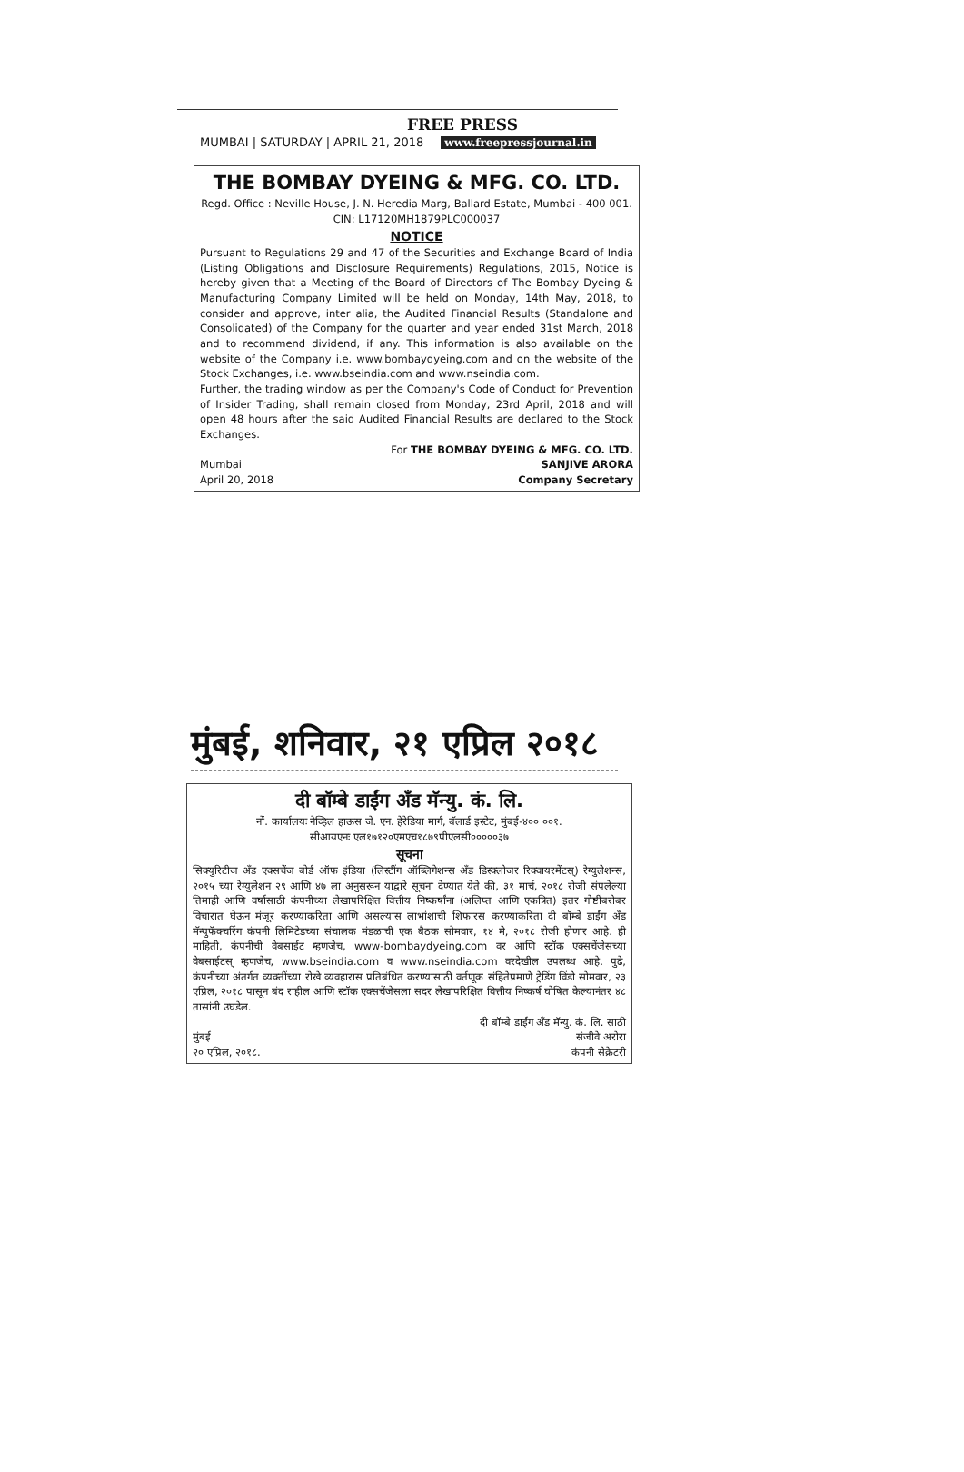FREE PRESS
MUMBAI | SATURDAY | APRIL 21, 2018 www.freepressjournal.in
THE BOMBAY DYEING & MFG. CO. LTD.
Regd. Office : Neville House, J. N. Heredia Marg, Ballard Estate, Mumbai - 400 001.
CIN: L17120MH1879PLC000037
NOTICE
Pursuant to Regulations 29 and 47 of the Securities and Exchange Board of India (Listing Obligations and Disclosure Requirements) Regulations, 2015, Notice is hereby given that a Meeting of the Board of Directors of The Bombay Dyeing & Manufacturing Company Limited will be held on Monday, 14th May, 2018, to consider and approve, inter alia, the Audited Financial Results (Standalone and Consolidated) of the Company for the quarter and year ended 31st March, 2018 and to recommend dividend, if any. This information is also available on the website of the Company i.e. www.bombaydyeing.com and on the website of the Stock Exchanges, i.e. www.bseindia.com and www.nseindia.com.
Further, the trading window as per the Company's Code of Conduct for Prevention of Insider Trading, shall remain closed from Monday, 23rd April, 2018 and will open 48 hours after the said Audited Financial Results are declared to the Stock Exchanges.
For THE BOMBAY DYEING & MFG. CO. LTD.
Mumbai SANJIVE ARORA
April 20, 2018 Company Secretary
मुंबई, शनिवार, २१ एप्रिल २०१८
दी बॉम्बे डाईंग अँड मॅन्यु. कं. लि.
नों. कार्यालयः नेव्हिल हाऊस जे. एन. हेरेडिया मार्ग, बॅलार्ड इस्टेट, मुंबई-४०० ००१.
सीआयएनः एल१७१२०एमएच१८७९पीएलसी०००००३७
सूचना
सिक्युरिटीज अँड एक्सचेंज बोर्ड ऑफ इंडिया (लिस्टींग ऑब्लिगेशन्स अँड डिस्क्लोजर रिक्वायरमेंटस्) रेग्युलेशन्स, २०१५ च्या रेग्युलेशन २९ आणि ४७ ला अनुसरून याद्वारे सूचना देण्यात येते की, ३१ मार्च, २०१८ रोजी संपलेल्या तिमाही आणि वर्षासाठी कंपनीच्या लेखापरिक्षित वित्तीय निष्कर्षांना (अलिप्त आणि एकत्रित) इतर गोष्टींबरोबर विचारात घेऊन मंजूर करण्याकरिता आणि असल्यास लाभांशाची शिफारस करण्याकरिता दी बॉम्बे डाईंग अँड मॅन्युफॅक्चरिंग कंपनी लिमिटेडच्या संचालक मंडळाची एक बैठक सोमवार, १४ मे, २०१८ रोजी होणार आहे. ही माहिती, कंपनीची वेबसाईट म्हणजेच, www-bombaydyeing.com वर आणि स्टॉक एक्सचेंजेसच्या वेबसाईटस् म्हणजेच, www.bseindia.com व www.nseindia.com वरदेखील उपलब्ध आहे. पुढे, कंपनीच्या अंतर्गत व्यक्तींच्या रोखे व्यवहारास प्रतिबंधित करण्यासाठी वर्तणूक संहितेप्रमाणे ट्रेडिंग विंडो सोमवार, २३ एप्रिल, २०१८ पासून बंद राहील आणि स्टॉक एक्सचेंजेसला सदर लेखापरिक्षित वित्तीय निष्कर्ष घोषित केल्यानंतर ४८ तासांनी उघडेल.
दी बॉम्बे डाईंग अँड मॅन्यु. कं. लि. साठी
मुंबई संजीवे अरोरा
२० एप्रिल, २०१८. कंपनी सेक्रेटरी